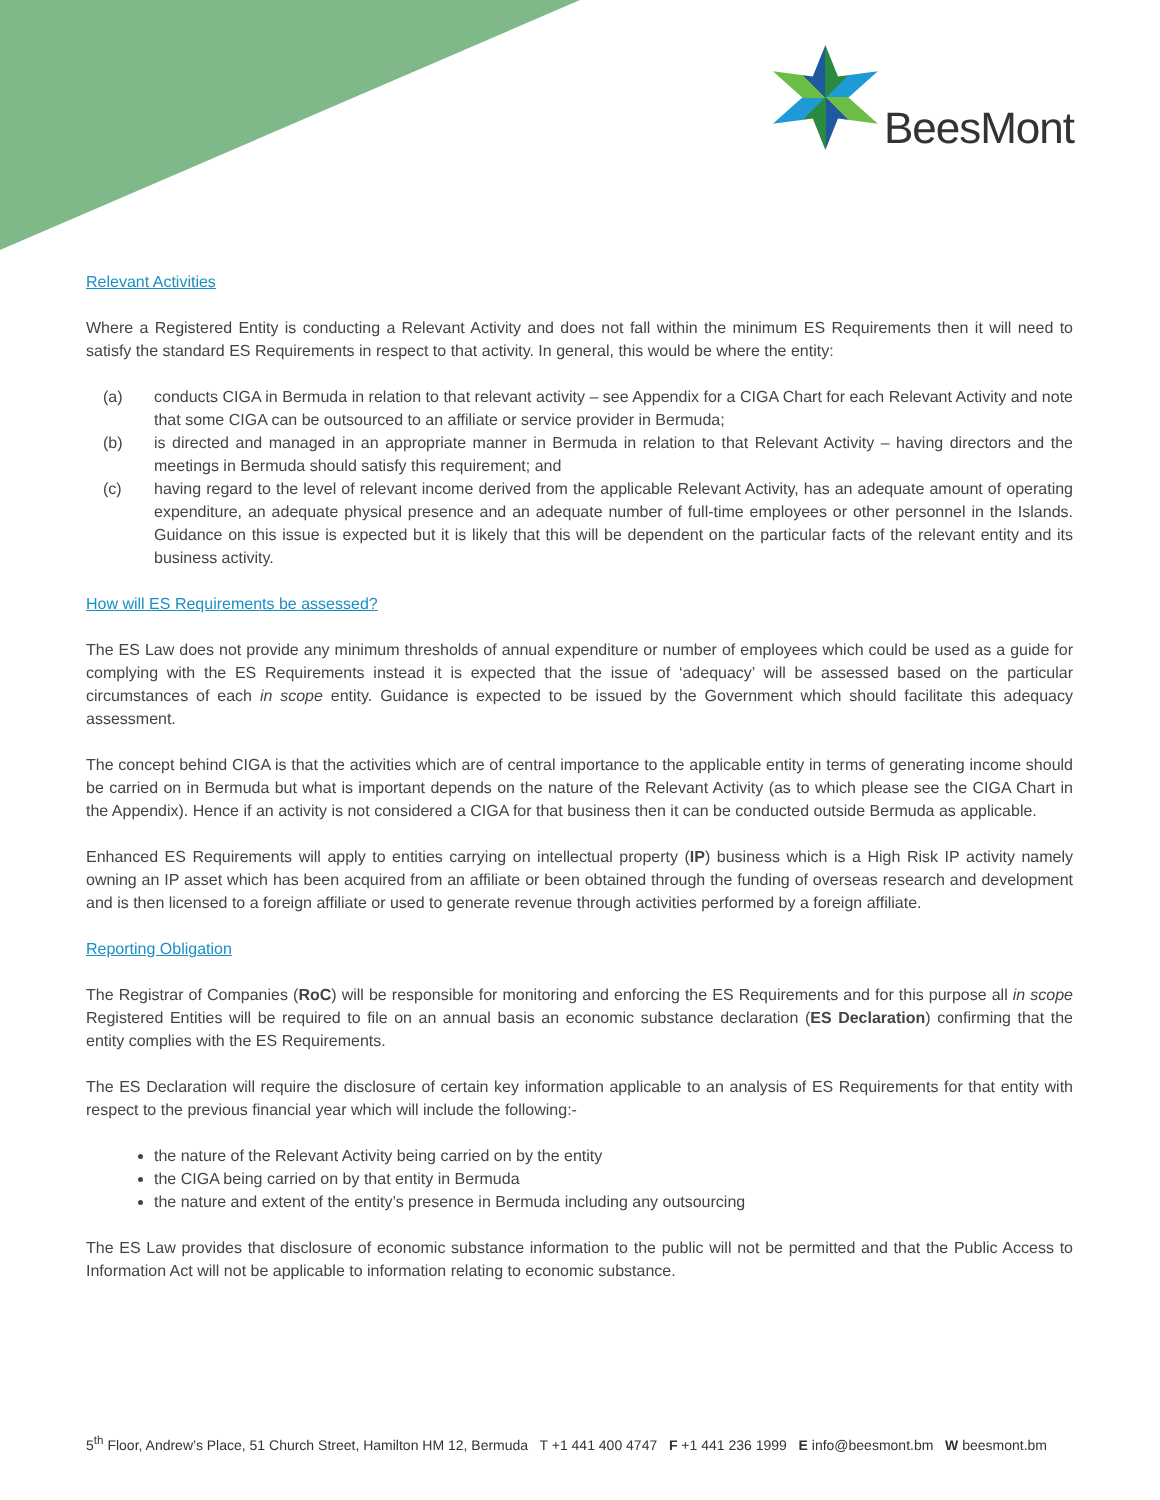BeesMont
Relevant Activities
Where a Registered Entity is conducting a Relevant Activity and does not fall within the minimum ES Requirements then it will need to satisfy the standard ES Requirements in respect to that activity. In general, this would be where the entity:
(a) conducts CIGA in Bermuda in relation to that relevant activity – see Appendix for a CIGA Chart for each Relevant Activity and note that some CIGA can be outsourced to an affiliate or service provider in Bermuda;
(b) is directed and managed in an appropriate manner in Bermuda in relation to that Relevant Activity – having directors and the meetings in Bermuda should satisfy this requirement; and
(c) having regard to the level of relevant income derived from the applicable Relevant Activity, has an adequate amount of operating expenditure, an adequate physical presence and an adequate number of full-time employees or other personnel in the Islands. Guidance on this issue is expected but it is likely that this will be dependent on the particular facts of the relevant entity and its business activity.
How will ES Requirements be assessed?
The ES Law does not provide any minimum thresholds of annual expenditure or number of employees which could be used as a guide for complying with the ES Requirements instead it is expected that the issue of ‘adequacy’ will be assessed based on the particular circumstances of each in scope entity. Guidance is expected to be issued by the Government which should facilitate this adequacy assessment.
The concept behind CIGA is that the activities which are of central importance to the applicable entity in terms of generating income should be carried on in Bermuda but what is important depends on the nature of the Relevant Activity (as to which please see the CIGA Chart in the Appendix). Hence if an activity is not considered a CIGA for that business then it can be conducted outside Bermuda as applicable.
Enhanced ES Requirements will apply to entities carrying on intellectual property (IP) business which is a High Risk IP activity namely owning an IP asset which has been acquired from an affiliate or been obtained through the funding of overseas research and development and is then licensed to a foreign affiliate or used to generate revenue through activities performed by a foreign affiliate.
Reporting Obligation
The Registrar of Companies (RoC) will be responsible for monitoring and enforcing the ES Requirements and for this purpose all in scope Registered Entities will be required to file on an annual basis an economic substance declaration (ES Declaration) confirming that the entity complies with the ES Requirements.
The ES Declaration will require the disclosure of certain key information applicable to an analysis of ES Requirements for that entity with respect to the previous financial year which will include the following:-
the nature of the Relevant Activity being carried on by the entity
the CIGA being carried on by that entity in Bermuda
the nature and extent of the entity’s presence in Bermuda including any outsourcing
The ES Law provides that disclosure of economic substance information to the public will not be permitted and that the Public Access to Information Act will not be applicable to information relating to economic substance.
5<sup>th</sup> Floor, Andrew’s Place, 51 Church Street, Hamilton HM 12, Bermuda T +1 441 400 4747 F +1 441 236 1999 E info@beesmont.bm W beesmont.bm